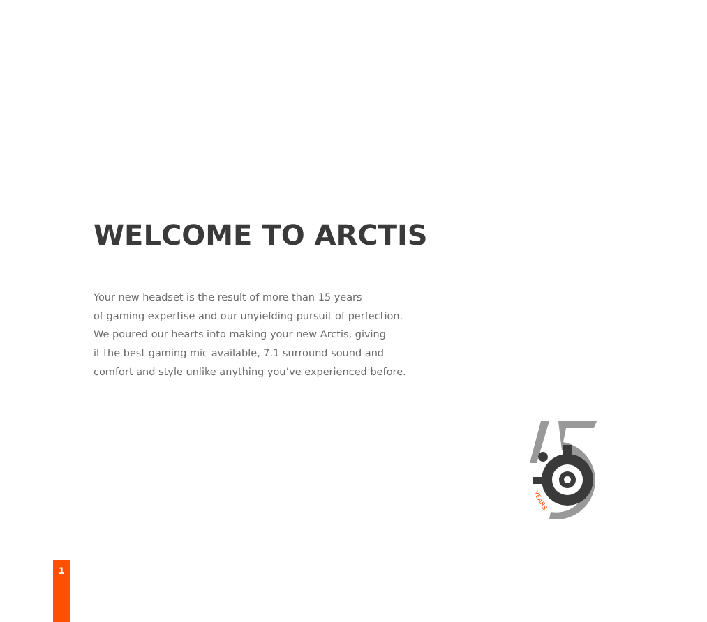WELCOME TO ARCTIS
Your new headset is the result of more than 15 years
of gaming expertise and our unyielding pursuit of perfection.
We poured our hearts into making your new Arctis, giving
it the best gaming mic available, 7.1 surround sound and
comfort and style unlike anything you’ve experienced before.
YEARS
1